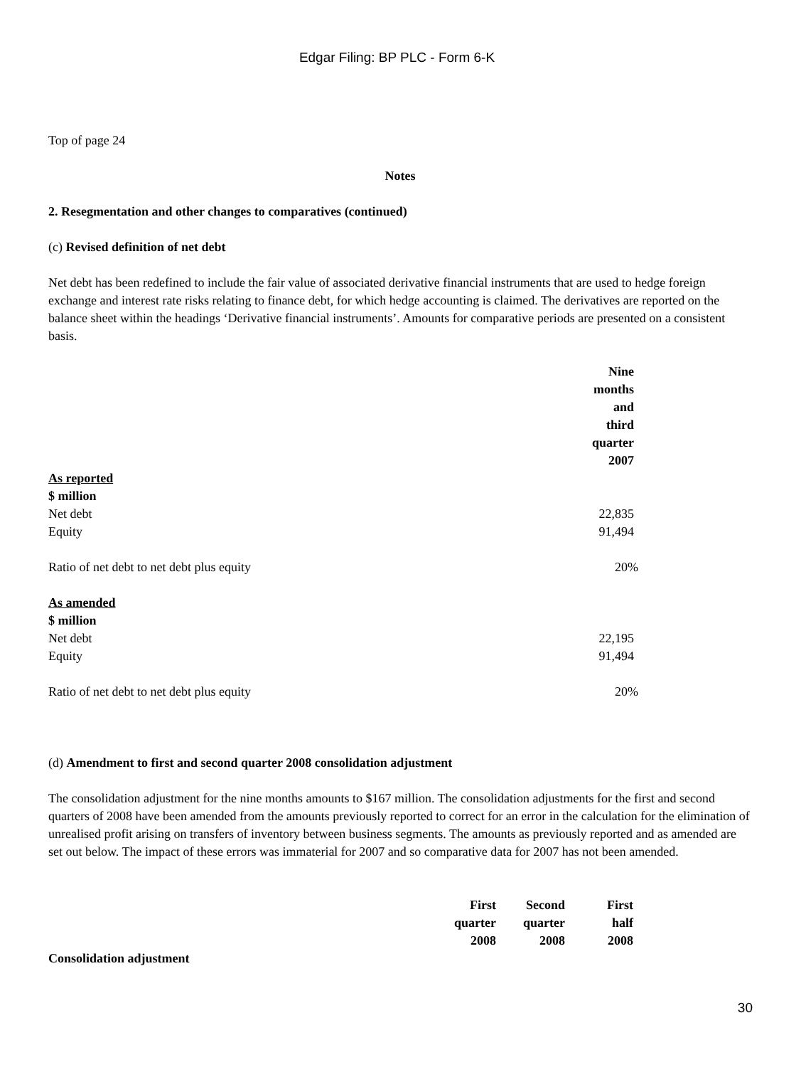Edgar Filing: BP PLC - Form 6-K
Top of page 24
Notes
2. Resegmentation and other changes to comparatives (continued)
(c) Revised definition of net debt
Net debt has been redefined to include the fair value of associated derivative financial instruments that are used to hedge foreign exchange and interest rate risks relating to finance debt, for which hedge accounting is claimed. The derivatives are reported on the balance sheet within the headings ‘Derivative financial instruments’. Amounts for comparative periods are presented on a consistent basis.
| | Nine months and third quarter 2007 | |
| As reported | | |
| $ million | | |
| Net debt | 22,835 | |
| Equity | 91,494 | |
| Ratio of net debt to net debt plus equity | 20% | |
| As amended | | |
| $ million | | |
| Net debt | 22,195 | |
| Equity | 91,494 | |
| Ratio of net debt to net debt plus equity | 20% | |
(d) Amendment to first and second quarter 2008 consolidation adjustment
The consolidation adjustment for the nine months amounts to $167 million. The consolidation adjustments for the first and second quarters of 2008 have been amended from the amounts previously reported to correct for an error in the calculation for the elimination of unrealised profit arising on transfers of inventory between business segments. The amounts as previously reported and as amended are set out below. The impact of these errors was immaterial for 2007 and so comparative data for 2007 has not been amended.
| | First quarter 2008 | Second quarter 2008 | First half 2008 |
| Consolidation adjustment | | | |
30